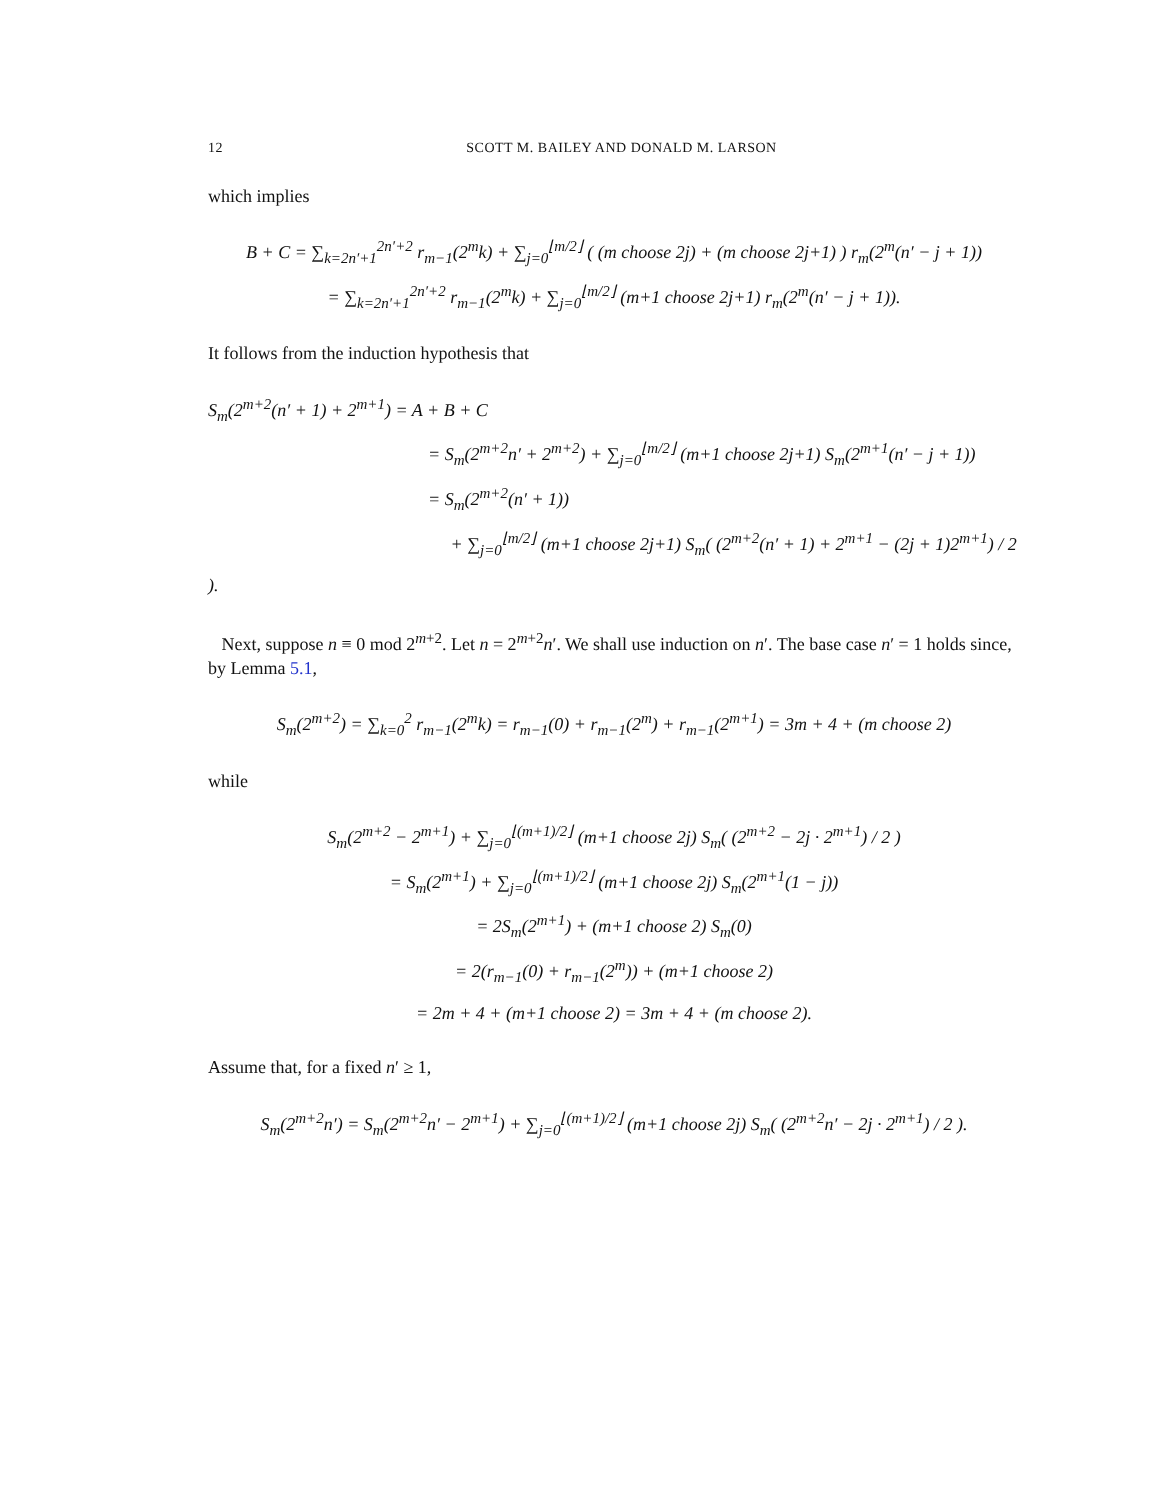12 SCOTT M. BAILEY AND DONALD M. LARSON
which implies
B + C = ∑<sub>k=2n′+1</sub><sup>2n′+2</sup> r<sub>m−1</sub>(2<sup>m</sup>k) + ∑<sub>j=0</sub><sup>⌊m/2⌋</sup> ( (m choose 2j) + (m choose 2j+1) ) r<sub>m</sub>(2<sup>m</sup>(n′ − j + 1))
= ∑<sub>k=2n′+1</sub><sup>2n′+2</sup> r<sub>m−1</sub>(2<sup>m</sup>k) + ∑<sub>j=0</sub><sup>⌊m/2⌋</sup> (m+1 choose 2j+1) r<sub>m</sub>(2<sup>m</sup>(n′ − j + 1)).
It follows from the induction hypothesis that
S<sub>m</sub>(2<sup>m+2</sup>(n′ + 1) + 2<sup>m+1</sup>) = A + B + C
= S<sub>m</sub>(2<sup>m+2</sup>n′ + 2<sup>m+2</sup>) + ∑<sub>j=0</sub><sup>⌊m/2⌋</sup> (m+1 choose 2j+1) S<sub>m</sub>(2<sup>m+1</sup>(n′ − j + 1))
= S<sub>m</sub>(2<sup>m+2</sup>(n′ + 1))
+ ∑<sub>j=0</sub><sup>⌊m/2⌋</sup> (m+1 choose 2j+1) S<sub>m</sub>( (2<sup>m+2</sup>(n′ + 1) + 2<sup>m+1</sup> − (2j + 1)2<sup>m+1</sup>) / 2 ).
Next, suppose n ≡ 0 mod 2<sup>m+2</sup>. Let n = 2<sup>m+2</sup>n′. We shall use induction on n′. The base case n′ = 1 holds since, by Lemma 5.1,
S<sub>m</sub>(2<sup>m+2</sup>) = ∑<sub>k=0</sub><sup>2</sup> r<sub>m−1</sub>(2<sup>m</sup>k) = r<sub>m−1</sub>(0) + r<sub>m−1</sub>(2<sup>m</sup>) + r<sub>m−1</sub>(2<sup>m+1</sup>) = 3m + 4 + (m choose 2)
while
S<sub>m</sub>(2<sup>m+2</sup> − 2<sup>m+1</sup>) + ∑<sub>j=0</sub><sup>⌊(m+1)/2⌋</sup> (m+1 choose 2j) S<sub>m</sub>( (2<sup>m+2</sup> − 2j · 2<sup>m+1</sup>) / 2 )
= S<sub>m</sub>(2<sup>m+1</sup>) + ∑<sub>j=0</sub><sup>⌊(m+1)/2⌋</sup> (m+1 choose 2j) S<sub>m</sub>(2<sup>m+1</sup>(1 − j))
= 2S<sub>m</sub>(2<sup>m+1</sup>) + (m+1 choose 2) S<sub>m</sub>(0)
= 2(r<sub>m−1</sub>(0) + r<sub>m−1</sub>(2<sup>m</sup>)) + (m+1 choose 2)
= 2m + 4 + (m+1 choose 2) = 3m + 4 + (m choose 2).
Assume that, for a fixed n′ ≥ 1,
S<sub>m</sub>(2<sup>m+2</sup>n′) = S<sub>m</sub>(2<sup>m+2</sup>n′ − 2<sup>m+1</sup>) + ∑<sub>j=0</sub><sup>⌊(m+1)/2⌋</sup> (m+1 choose 2j) S<sub>m</sub>( (2<sup>m+2</sup>n′ − 2j · 2<sup>m+1</sup>) / 2 ).